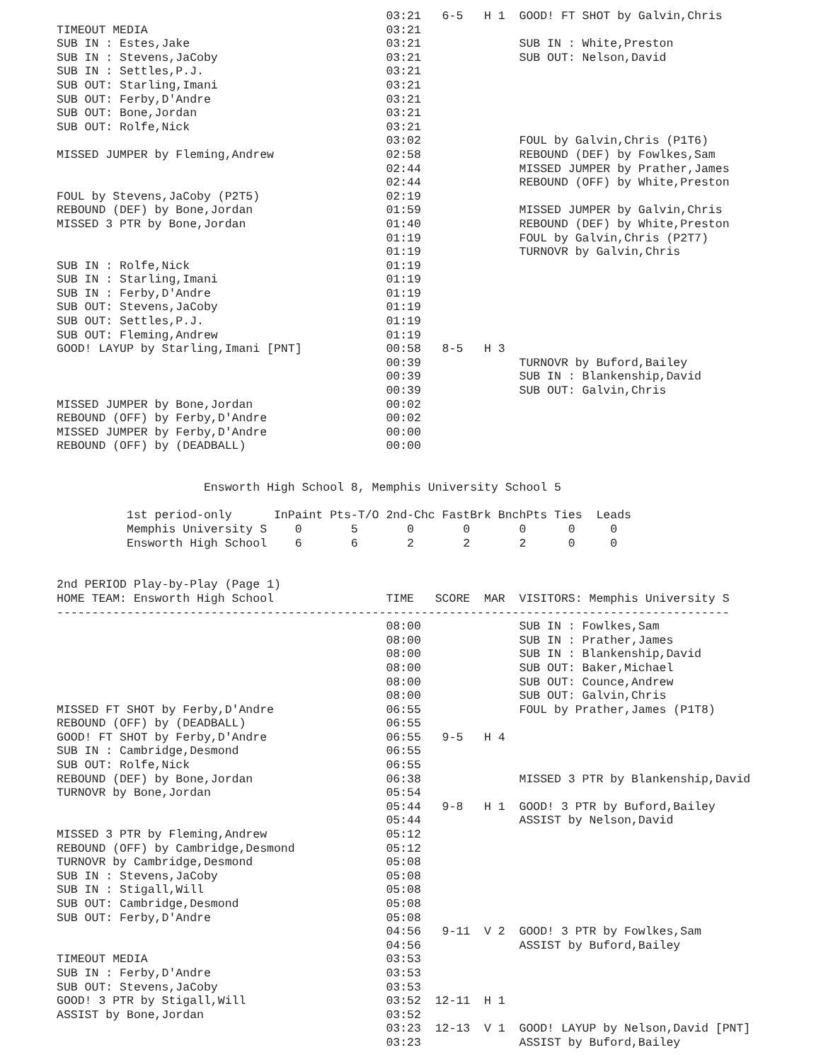03:21   6-5   H 1  GOOD! FT SHOT by Galvin,Chris
TIMEOUT MEDIA                                  03:21
SUB IN : Estes,Jake                            03:21              SUB IN : White,Preston
SUB IN : Stevens,JaCoby                        03:21              SUB OUT: Nelson,David
SUB IN : Settles,P.J.                          03:21
SUB OUT: Starling,Imani                        03:21
SUB OUT: Ferby,D'Andre                         03:21
SUB OUT: Bone,Jordan                           03:21
SUB OUT: Rolfe,Nick                            03:21
                                               03:02              FOUL by Galvin,Chris (P1T6)
MISSED JUMPER by Fleming,Andrew                02:58              REBOUND (DEF) by Fowlkes,Sam
                                               02:44              MISSED JUMPER by Prather,James
                                               02:44              REBOUND (OFF) by White,Preston
FOUL by Stevens,JaCoby (P2T5)                  02:19
REBOUND (DEF) by Bone,Jordan                   01:59              MISSED JUMPER by Galvin,Chris
MISSED 3 PTR by Bone,Jordan                    01:40              REBOUND (DEF) by White,Preston
                                               01:19              FOUL by Galvin,Chris (P2T7)
                                               01:19              TURNOVR by Galvin,Chris
SUB IN : Rolfe,Nick                            01:19
SUB IN : Starling,Imani                        01:19
SUB IN : Ferby,D'Andre                         01:19
SUB OUT: Stevens,JaCoby                        01:19
SUB OUT: Settles,P.J.                          01:19
SUB OUT: Fleming,Andrew                        01:19
GOOD! LAYUP by Starling,Imani [PNT]            00:58   8-5   H 3
                                               00:39              TURNOVR by Buford,Bailey
                                               00:39              SUB IN : Blankenship,David
                                               00:39              SUB OUT: Galvin,Chris
MISSED JUMPER by Bone,Jordan                   00:02
REBOUND (OFF) by Ferby,D'Andre                 00:02
MISSED JUMPER by Ferby,D'Andre                 00:00
REBOUND (OFF) by (DEADBALL)                    00:00


                     Ensworth High School 8, Memphis University School 5

          1st period-only      InPaint Pts-T/O 2nd-Chc FastBrk BnchPts Ties  Leads
          Memphis University S    0       5       0       0       0      0     0
          Ensworth High School    6       6       2       2       2      0     0


2nd PERIOD Play-by-Play (Page 1)
HOME TEAM: Ensworth High School                TIME   SCORE  MAR  VISITORS: Memphis University S
------------------------------------------------------------------------------------------------
                                               08:00              SUB IN : Fowlkes,Sam
                                               08:00              SUB IN : Prather,James
                                               08:00              SUB IN : Blankenship,David
                                               08:00              SUB OUT: Baker,Michael
                                               08:00              SUB OUT: Counce,Andrew
                                               08:00              SUB OUT: Galvin,Chris
MISSED FT SHOT by Ferby,D'Andre                06:55              FOUL by Prather,James (P1T8)
REBOUND (OFF) by (DEADBALL)                    06:55
GOOD! FT SHOT by Ferby,D'Andre                 06:55   9-5   H 4
SUB IN : Cambridge,Desmond                     06:55
SUB OUT: Rolfe,Nick                            06:55
REBOUND (DEF) by Bone,Jordan                   06:38              MISSED 3 PTR by Blankenship,David
TURNOVR by Bone,Jordan                         05:54
                                               05:44   9-8   H 1  GOOD! 3 PTR by Buford,Bailey
                                               05:44              ASSIST by Nelson,David
MISSED 3 PTR by Fleming,Andrew                 05:12
REBOUND (OFF) by Cambridge,Desmond             05:12
TURNOVR by Cambridge,Desmond                   05:08
SUB IN : Stevens,JaCoby                        05:08
SUB IN : Stigall,Will                          05:08
SUB OUT: Cambridge,Desmond                     05:08
SUB OUT: Ferby,D'Andre                         05:08
                                               04:56   9-11  V 2  GOOD! 3 PTR by Fowlkes,Sam
                                               04:56              ASSIST by Buford,Bailey
TIMEOUT MEDIA                                  03:53
SUB IN : Ferby,D'Andre                         03:53
SUB OUT: Stevens,JaCoby                        03:53
GOOD! 3 PTR by Stigall,Will                    03:52  12-11  H 1
ASSIST by Bone,Jordan                          03:52
                                               03:23  12-13  V 1  GOOD! LAYUP by Nelson,David [PNT]
                                               03:23              ASSIST by Buford,Bailey